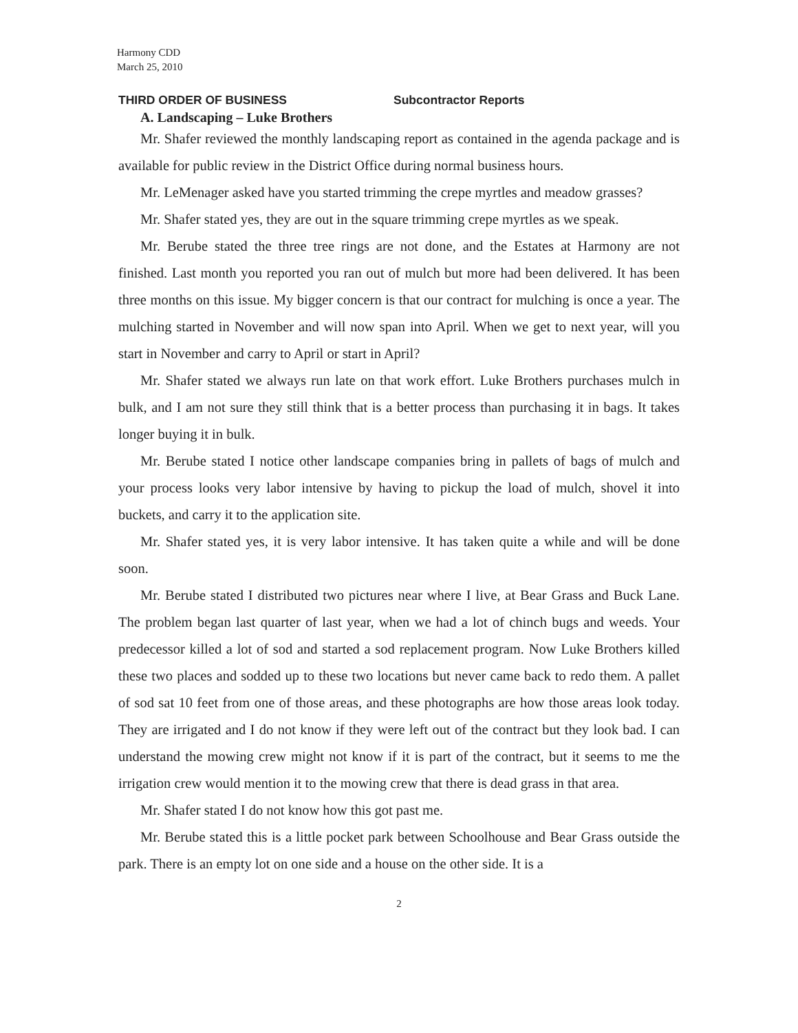Harmony CDD
March 25, 2010
THIRD ORDER OF BUSINESS Subcontractor Reports
A. Landscaping – Luke Brothers
Mr. Shafer reviewed the monthly landscaping report as contained in the agenda package and is available for public review in the District Office during normal business hours.
Mr. LeMenager asked have you started trimming the crepe myrtles and meadow grasses?
Mr. Shafer stated yes, they are out in the square trimming crepe myrtles as we speak.
Mr. Berube stated the three tree rings are not done, and the Estates at Harmony are not finished. Last month you reported you ran out of mulch but more had been delivered. It has been three months on this issue. My bigger concern is that our contract for mulching is once a year. The mulching started in November and will now span into April. When we get to next year, will you start in November and carry to April or start in April?
Mr. Shafer stated we always run late on that work effort. Luke Brothers purchases mulch in bulk, and I am not sure they still think that is a better process than purchasing it in bags. It takes longer buying it in bulk.
Mr. Berube stated I notice other landscape companies bring in pallets of bags of mulch and your process looks very labor intensive by having to pickup the load of mulch, shovel it into buckets, and carry it to the application site.
Mr. Shafer stated yes, it is very labor intensive. It has taken quite a while and will be done soon.
Mr. Berube stated I distributed two pictures near where I live, at Bear Grass and Buck Lane. The problem began last quarter of last year, when we had a lot of chinch bugs and weeds. Your predecessor killed a lot of sod and started a sod replacement program. Now Luke Brothers killed these two places and sodded up to these two locations but never came back to redo them. A pallet of sod sat 10 feet from one of those areas, and these photographs are how those areas look today. They are irrigated and I do not know if they were left out of the contract but they look bad. I can understand the mowing crew might not know if it is part of the contract, but it seems to me the irrigation crew would mention it to the mowing crew that there is dead grass in that area.
Mr. Shafer stated I do not know how this got past me.
Mr. Berube stated this is a little pocket park between Schoolhouse and Bear Grass outside the park. There is an empty lot on one side and a house on the other side. It is a
2